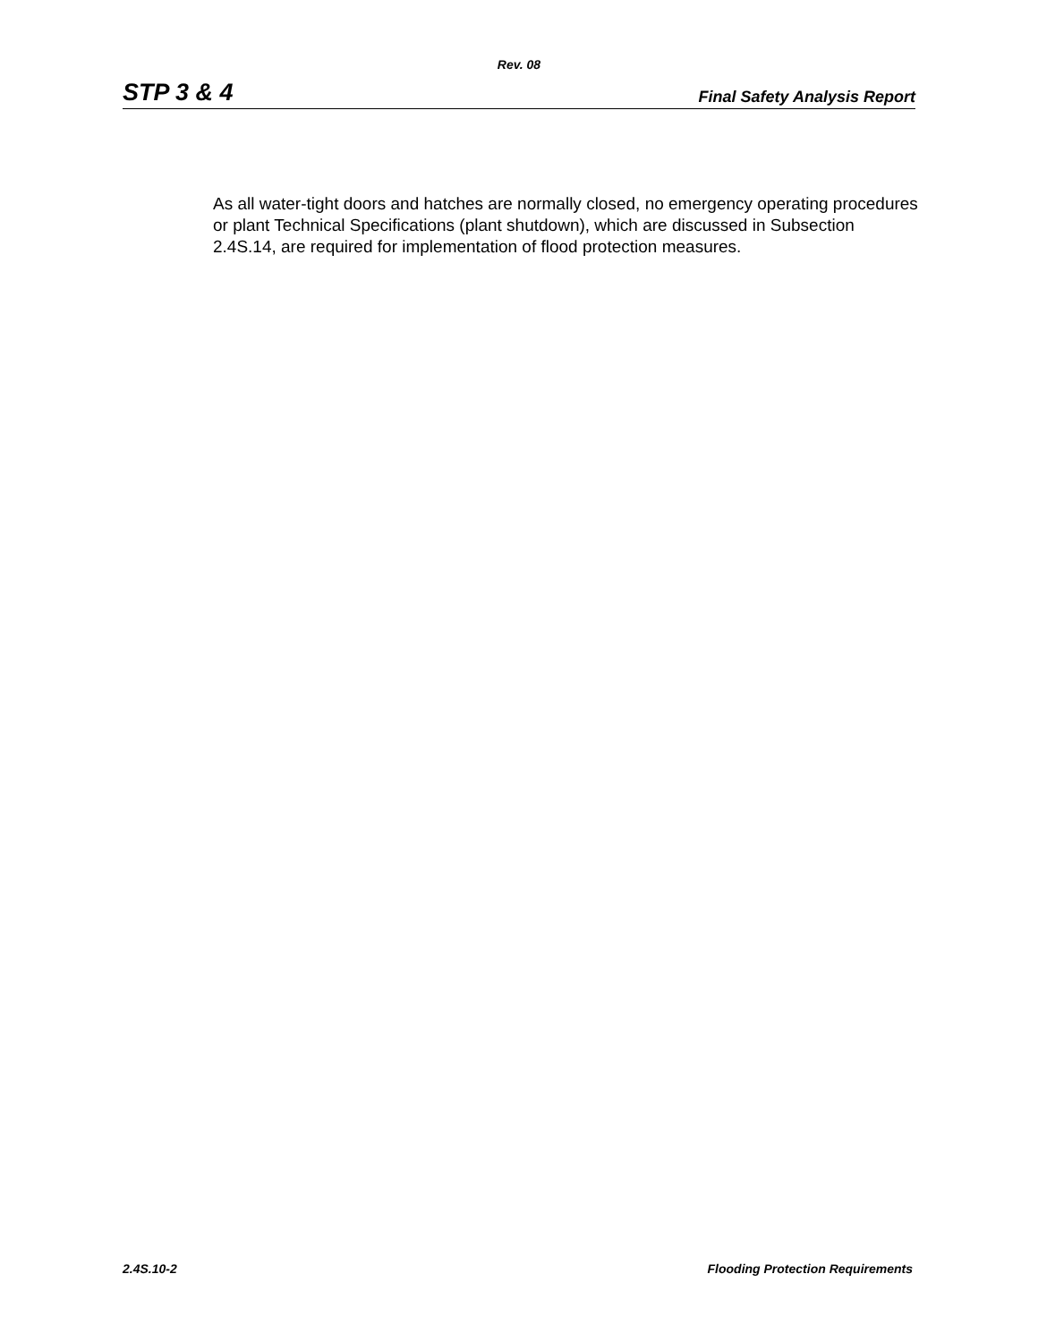Rev. 08
STP 3 & 4 Final Safety Analysis Report
As all water-tight doors and hatches are normally closed, no emergency operating procedures or plant Technical Specifications (plant shutdown), which are discussed in Subsection 2.4S.14, are required for implementation of flood protection measures.
2.4S.10-2 Flooding Protection Requirements